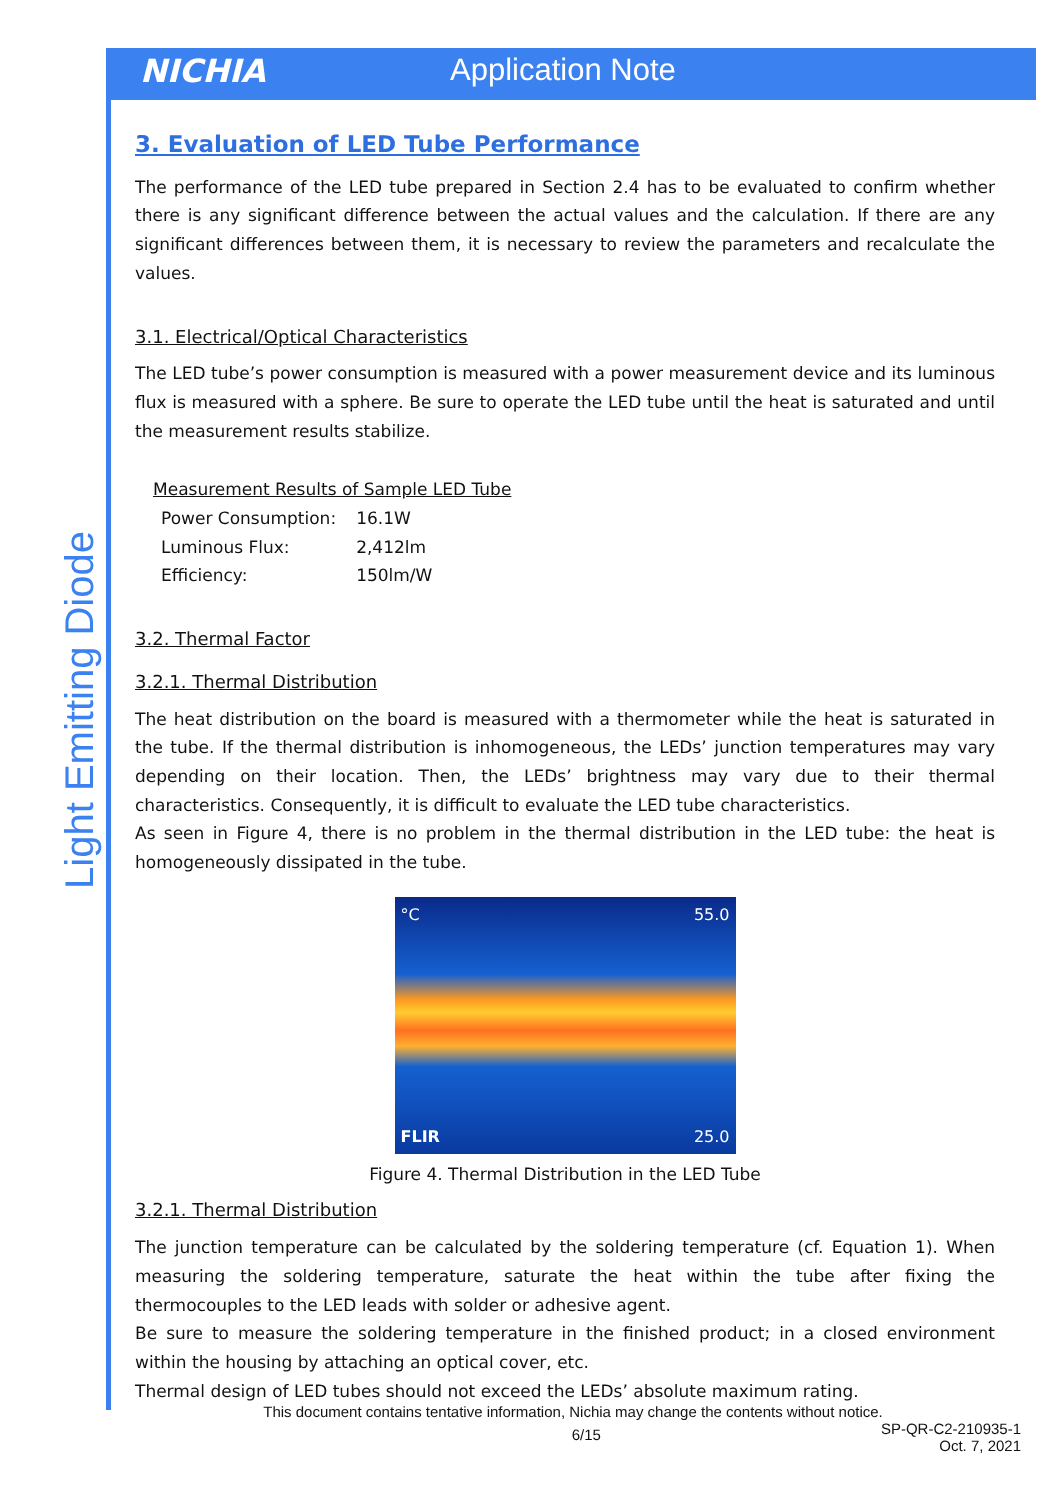NICHIA Application Note
Light Emitting Diode
3. Evaluation of LED Tube Performance
The performance of the LED tube prepared in Section 2.4 has to be evaluated to confirm whether there is any significant difference between the actual values and the calculation. If there are any significant differences between them, it is necessary to review the parameters and recalculate the values.
3.1. Electrical/Optical Characteristics
The LED tube’s power consumption is measured with a power measurement device and its luminous flux is measured with a sphere. Be sure to operate the LED tube until the heat is saturated and until the measurement results stabilize.
Measurement Results of Sample LED Tube
| Power Consumption: | 16.1W |
| Luminous Flux: | 2,412lm |
| Efficiency: | 150lm/W |
3.2. Thermal Factor
3.2.1. Thermal Distribution
The heat distribution on the board is measured with a thermometer while the heat is saturated in the tube. If the thermal distribution is inhomogeneous, the LEDs’ junction temperatures may vary depending on their location. Then, the LEDs’ brightness may vary due to their thermal characteristics. Consequently, it is difficult to evaluate the LED tube characteristics.
As seen in Figure 4, there is no problem in the thermal distribution in the LED tube: the heat is homogeneously dissipated in the tube.
°C 55.0
FLIR 25.0
Figure 4. Thermal Distribution in the LED Tube
3.2.1. Thermal Distribution
The junction temperature can be calculated by the soldering temperature (cf. Equation 1). When measuring the soldering temperature, saturate the heat within the tube after fixing the thermocouples to the LED leads with solder or adhesive agent.
Be sure to measure the soldering temperature in the finished product; in a closed environment within the housing by attaching an optical cover, etc.
Thermal design of LED tubes should not exceed the LEDs’ absolute maximum rating.
This document contains tentative information, Nichia may change the contents without notice.
6/15 SP-QR-C2-210935-1
Oct. 7, 2021